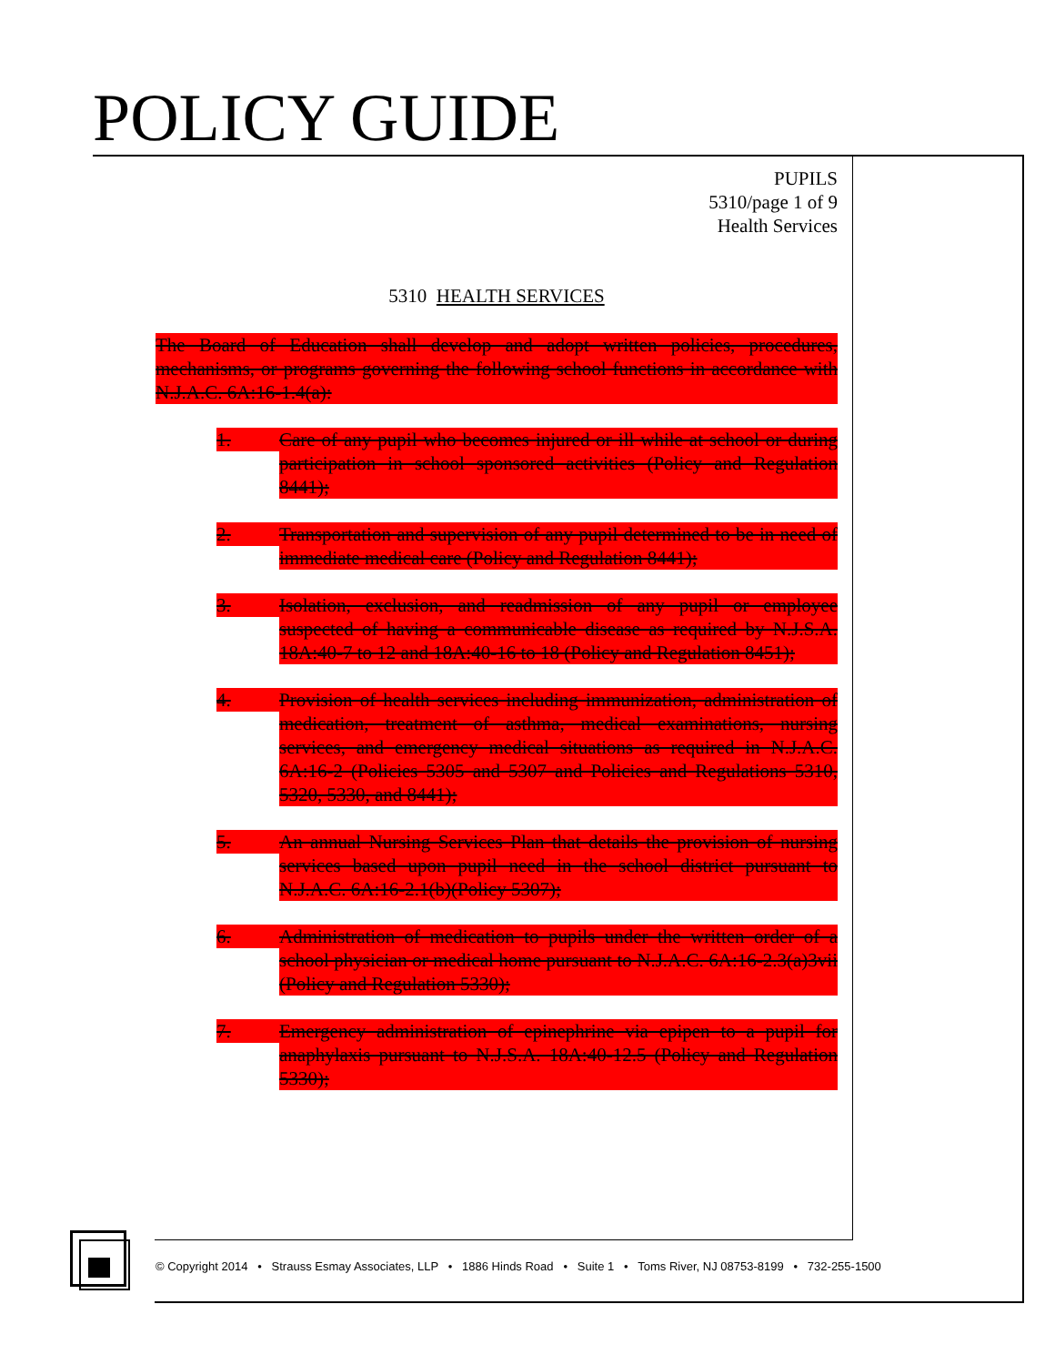POLICY GUIDE
PUPILS
5310/page 1 of 9
Health Services
5310 HEALTH SERVICES
The Board of Education shall develop and adopt written policies, procedures, mechanisms, or programs governing the following school functions in accordance with N.J.A.C. 6A:16-1.4(a):
1.
Care of any pupil who becomes injured or ill while at school or during participation in school sponsored activities (Policy and Regulation 8441);
2.
Transportation and supervision of any pupil determined to be in need of immediate medical care (Policy and Regulation 8441);
3.
Isolation, exclusion, and readmission of any pupil or employee suspected of having a communicable disease as required by N.J.S.A. 18A:40-7 to 12 and 18A:40-16 to 18 (Policy and Regulation 8451);
4.
Provision of health services including immunization, administration of medication, treatment of asthma, medical examinations, nursing services, and emergency medical situations as required in N.J.A.C. 6A:16-2 (Policies 5305 and 5307 and Policies and Regulations 5310, 5320, 5330, and 8441);
5.
An annual Nursing Services Plan that details the provision of nursing services based upon pupil need in the school district pursuant to N.J.A.C. 6A:16-2.1(b)(Policy 5307);
6.
Administration of medication to pupils under the written order of a school physician or medical home pursuant to N.J.A.C. 6A:16-2.3(a)3vii (Policy and Regulation 5330);
7.
Emergency administration of epinephrine via epipen to a pupil for anaphylaxis pursuant to N.J.S.A. 18A:40-12.5 (Policy and Regulation 5330);
© Copyright 2014 • Strauss Esmay Associates, LLP • 1886 Hinds Road • Suite 1 • Toms River, NJ 08753-8199 • 732-255-1500